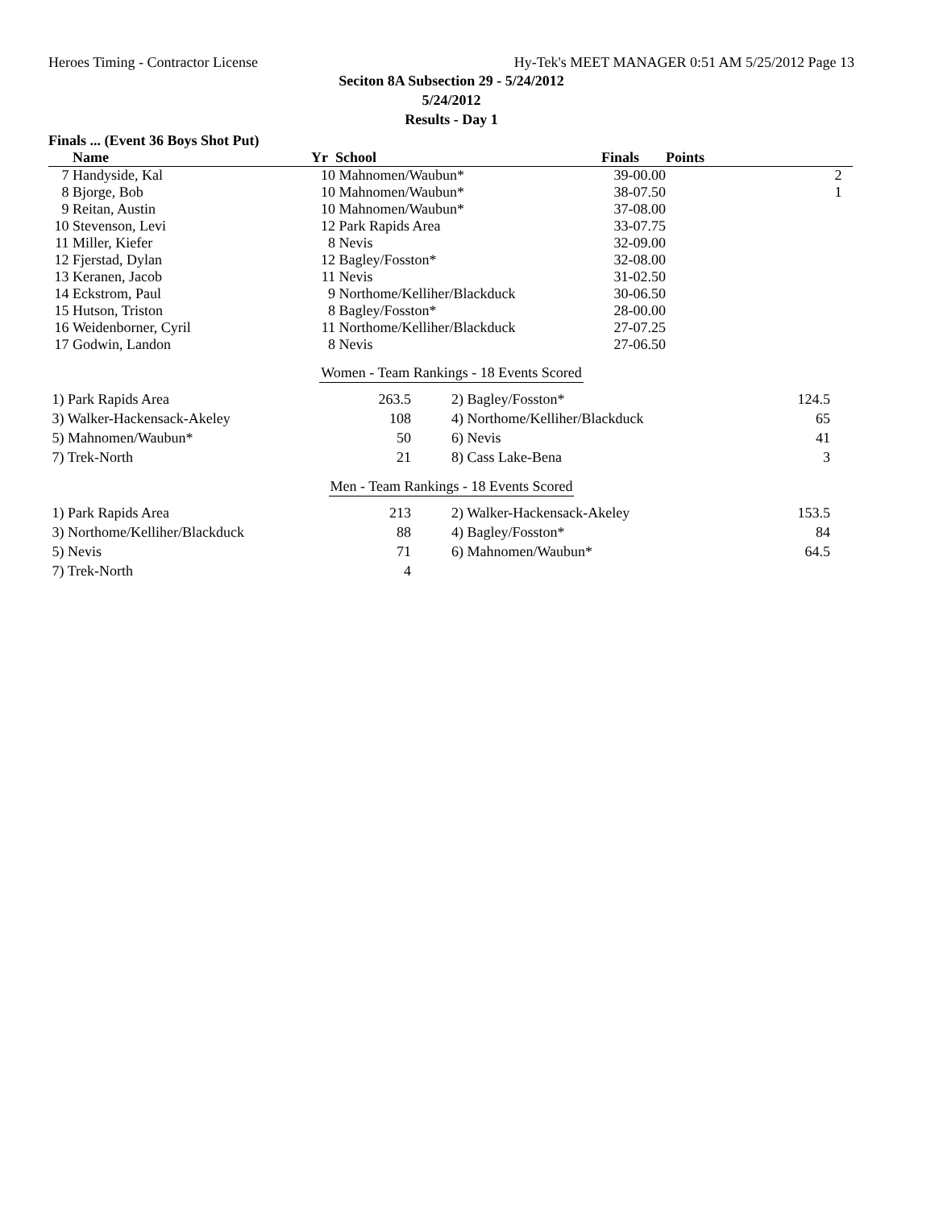Heroes Timing - Contractor License Hy-Tek's MEET MANAGER 0:51 AM 5/25/2012 Page 13
Seciton 8A Subsection 29 - 5/24/2012
5/24/2012
Results - Day 1
Finals ... (Event 36 Boys Shot Put)
| | Name | Yr | School | Finals | Points |
| --- | --- | --- | --- | --- | --- |
| 7 | Handyside, Kal | 10 | Mahnomen/Waubun* | 39-00.00 | 2 |
| 8 | Bjorge, Bob | 10 | Mahnomen/Waubun* | 38-07.50 | 1 |
| 9 | Reitan, Austin | 10 | Mahnomen/Waubun* | 37-08.00 | |
| 10 | Stevenson, Levi | 12 | Park Rapids Area | 33-07.75 | |
| 11 | Miller, Kiefer | 8 | Nevis | 32-09.00 | |
| 12 | Fjerstad, Dylan | 12 | Bagley/Fosston* | 32-08.00 | |
| 13 | Keranen, Jacob | 11 | Nevis | 31-02.50 | |
| 14 | Eckstrom, Paul | 9 | Northome/Kelliher/Blackduck | 30-06.50 | |
| 15 | Hutson, Triston | 8 | Bagley/Fosston* | 28-00.00 | |
| 16 | Weidenborner, Cyril | 11 | Northome/Kelliher/Blackduck | 27-07.25 | |
| 17 | Godwin, Landon | 8 | Nevis | 27-06.50 | |
Women - Team Rankings - 18 Events Scored
| 1) Park Rapids Area | 263.5 | | 2) Bagley/Fosston* | 124.5 |
| 3) Walker-Hackensack-Akeley | 108 | | 4) Northome/Kelliher/Blackduck | 65 |
| 5) Mahnomen/Waubun* | 50 | | 6) Nevis | 41 |
| 7) Trek-North | 21 | | 8) Cass Lake-Bena | 3 |
Men - Team Rankings - 18 Events Scored
| 1) Park Rapids Area | 213 | | 2) Walker-Hackensack-Akeley | 153.5 |
| 3) Northome/Kelliher/Blackduck | 88 | | 4) Bagley/Fosston* | 84 |
| 5) Nevis | 71 | | 6) Mahnomen/Waubun* | 64.5 |
| 7) Trek-North | 4 | | | |